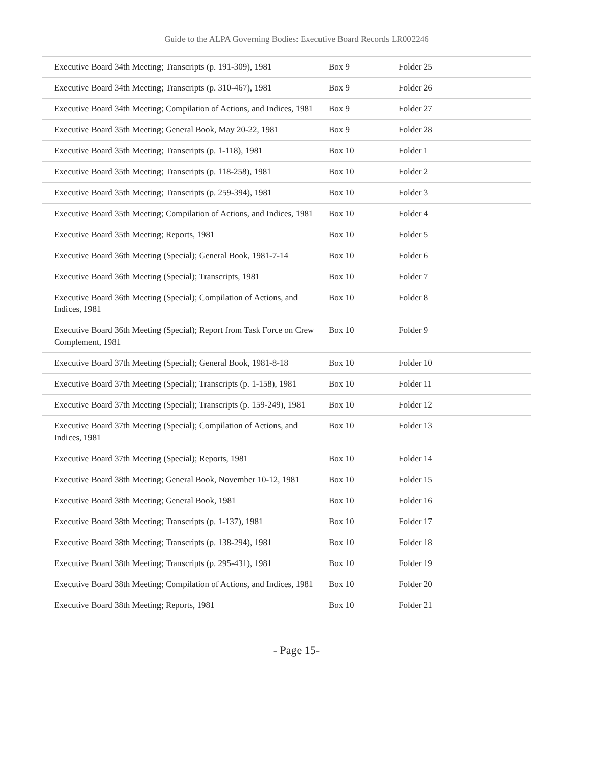Guide to the ALPA Governing Bodies: Executive Board Records LR002246
| Executive Board 34th Meeting; Transcripts (p. 191-309), 1981 | Box 9 | Folder 25 |
| Executive Board 34th Meeting; Transcripts (p. 310-467), 1981 | Box 9 | Folder 26 |
| Executive Board 34th Meeting; Compilation of Actions, and Indices, 1981 | Box 9 | Folder 27 |
| Executive Board 35th Meeting; General Book, May 20-22, 1981 | Box 9 | Folder 28 |
| Executive Board 35th Meeting; Transcripts (p. 1-118), 1981 | Box 10 | Folder 1 |
| Executive Board 35th Meeting; Transcripts (p. 118-258), 1981 | Box 10 | Folder 2 |
| Executive Board 35th Meeting; Transcripts (p. 259-394), 1981 | Box 10 | Folder 3 |
| Executive Board 35th Meeting; Compilation of Actions, and Indices, 1981 | Box 10 | Folder 4 |
| Executive Board 35th Meeting; Reports, 1981 | Box 10 | Folder 5 |
| Executive Board 36th Meeting (Special); General Book, 1981-7-14 | Box 10 | Folder 6 |
| Executive Board 36th Meeting (Special); Transcripts, 1981 | Box 10 | Folder 7 |
| Executive Board 36th Meeting (Special); Compilation of Actions, and Indices, 1981 | Box 10 | Folder 8 |
| Executive Board 36th Meeting (Special); Report from Task Force on Crew Complement, 1981 | Box 10 | Folder 9 |
| Executive Board 37th Meeting (Special); General Book, 1981-8-18 | Box 10 | Folder 10 |
| Executive Board 37th Meeting (Special); Transcripts (p. 1-158), 1981 | Box 10 | Folder 11 |
| Executive Board 37th Meeting (Special); Transcripts (p. 159-249), 1981 | Box 10 | Folder 12 |
| Executive Board 37th Meeting (Special); Compilation of Actions, and Indices, 1981 | Box 10 | Folder 13 |
| Executive Board 37th Meeting (Special); Reports, 1981 | Box 10 | Folder 14 |
| Executive Board 38th Meeting; General Book, November 10-12, 1981 | Box 10 | Folder 15 |
| Executive Board 38th Meeting; General Book, 1981 | Box 10 | Folder 16 |
| Executive Board 38th Meeting; Transcripts (p. 1-137), 1981 | Box 10 | Folder 17 |
| Executive Board 38th Meeting; Transcripts (p. 138-294), 1981 | Box 10 | Folder 18 |
| Executive Board 38th Meeting; Transcripts (p. 295-431), 1981 | Box 10 | Folder 19 |
| Executive Board 38th Meeting; Compilation of Actions, and Indices, 1981 | Box 10 | Folder 20 |
| Executive Board 38th Meeting; Reports, 1981 | Box 10 | Folder 21 |
- Page 15-